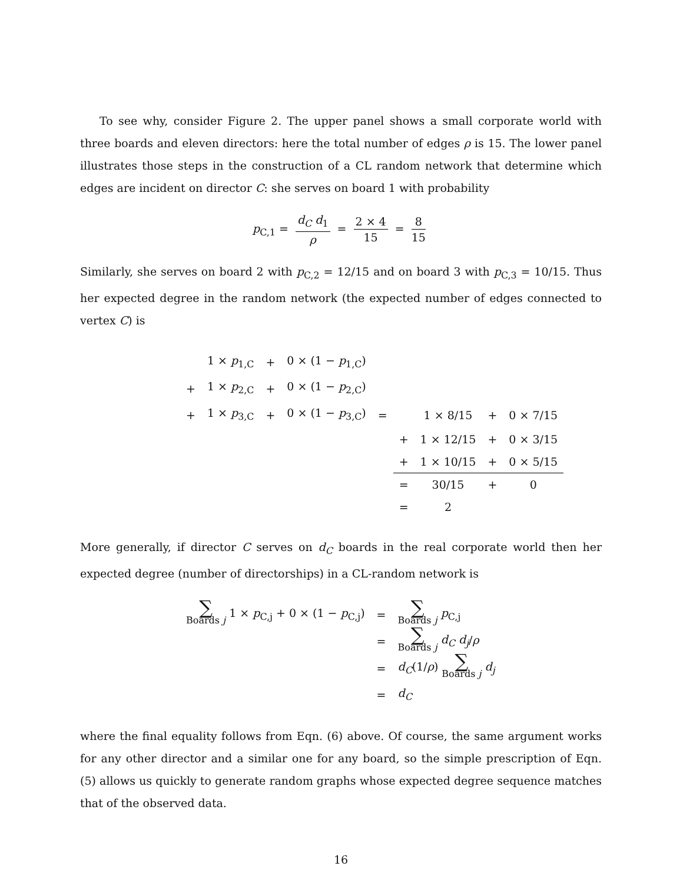To see why, consider Figure 2. The upper panel shows a small corporate world with three boards and eleven directors: here the total number of edges ρ is 15. The lower panel illustrates those steps in the construction of a CL random network that determine which edges are incident on director C: she serves on board 1 with probability
p<sub>C,1</sub> = d<sub>C</sub> d<sub>1</sub> ρ = 2 × 4 15 = 8 15
Similarly, she serves on board 2 with p<sub>C,2</sub> = 12/15 and on board 3 with p<sub>C,3</sub> = 10/15. Thus her expected degree in the random network (the expected number of edges connected to vertex C) is
| | 1 × p<sub>1,C</sub> | + | 0 × (1 − p<sub>1,C</sub>) | | | | | |
| + | 1 × p<sub>2,C</sub> | + | 0 × (1 − p<sub>2,C</sub>) | | | | | |
| + | 1 × p<sub>3,C</sub> | + | 0 × (1 − p<sub>3,C</sub>) | = | | 1 × 8/15 | + | 0 × 7/15 |
| | | | | | + | 1 × 12/15 | + | 0 × 3/15 |
| | | | | | + | 1 × 10/15 | + | 0 × 5/15 |
| | | | | | = | 30/15 | + | 0 |
| | | | | | = | 2 | | |
More generally, if director C serves on d<sub>C</sub> boards in the real corporate world then her expected degree (number of directorships) in a CL-random network is
| ∑ Boards j 1 × p<sub>C,j</sub> + 0 × (1 − p<sub>C,j</sub>) | = | ∑ Boards j p<sub>C,j</sub> |
| | = | ∑ Boards j d<sub>C</sub> d<sub>j</sub> / ρ |
| | = | d<sub>C</sub> (1/ ρ ) ∑ Boards j d<sub>j</sub> |
| | = | d<sub>C</sub> |
where the final equality follows from Eqn. (6) above. Of course, the same argument works for any other director and a similar one for any board, so the simple prescription of Eqn. (5) allows us quickly to generate random graphs whose expected degree sequence matches that of the observed data.
16